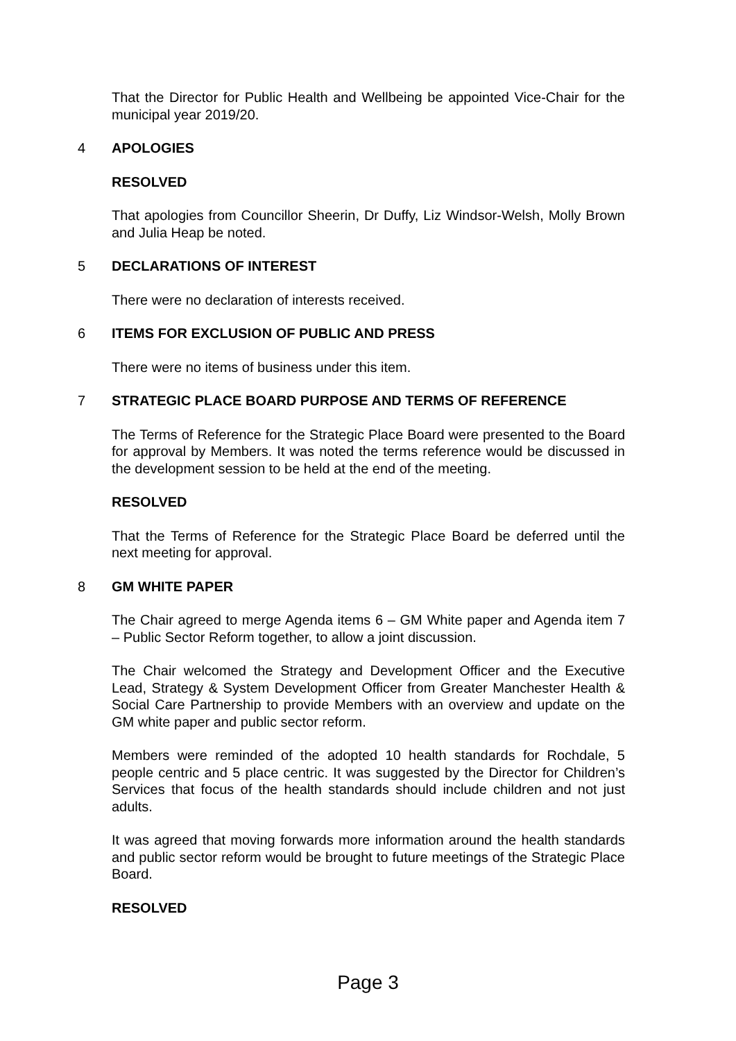That the Director for Public Health and Wellbeing be appointed Vice-Chair for the municipal year 2019/20.
4 APOLOGIES
RESOLVED
That apologies from Councillor Sheerin, Dr Duffy, Liz Windsor-Welsh, Molly Brown and Julia Heap be noted.
5 DECLARATIONS OF INTEREST
There were no declaration of interests received.
6 ITEMS FOR EXCLUSION OF PUBLIC AND PRESS
There were no items of business under this item.
7 STRATEGIC PLACE BOARD PURPOSE AND TERMS OF REFERENCE
The Terms of Reference for the Strategic Place Board were presented to the Board for approval by Members. It was noted the terms reference would be discussed in the development session to be held at the end of the meeting.
RESOLVED
That the Terms of Reference for the Strategic Place Board be deferred until the next meeting for approval.
8 GM WHITE PAPER
The Chair agreed to merge Agenda items 6 – GM White paper and Agenda item 7 – Public Sector Reform together, to allow a joint discussion.
The Chair welcomed the Strategy and Development Officer and the Executive Lead, Strategy & System Development Officer from Greater Manchester Health & Social Care Partnership to provide Members with an overview and update on the GM white paper and public sector reform.
Members were reminded of the adopted 10 health standards for Rochdale, 5 people centric and 5 place centric. It was suggested by the Director for Children’s Services that focus of the health standards should include children and not just adults.
It was agreed that moving forwards more information around the health standards and public sector reform would be brought to future meetings of the Strategic Place Board.
RESOLVED
Page 3